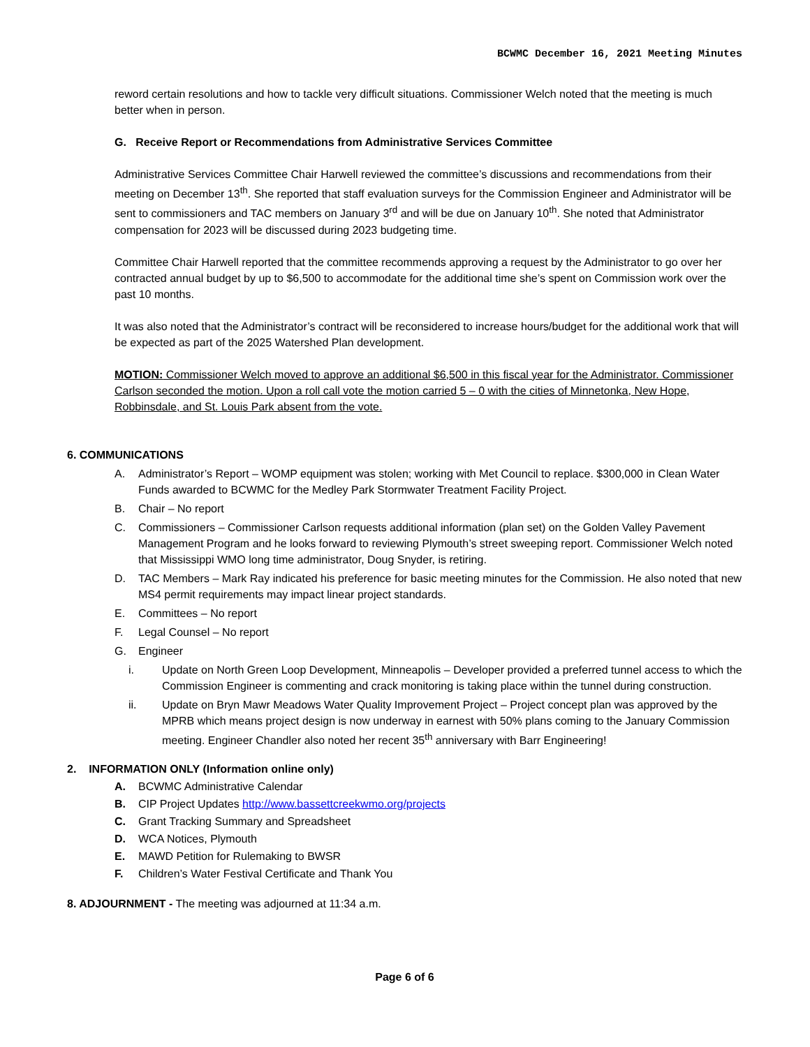BCWMC December 16, 2021 Meeting Minutes
reword certain resolutions and how to tackle very difficult situations. Commissioner Welch noted that the meeting is much better when in person.
G. Receive Report or Recommendations from Administrative Services Committee
Administrative Services Committee Chair Harwell reviewed the committee’s discussions and recommendations from their meeting on December 13<sup>th</sup>. She reported that staff evaluation surveys for the Commission Engineer and Administrator will be sent to commissioners and TAC members on January 3<sup>rd</sup> and will be due on January 10<sup>th</sup>. She noted that Administrator compensation for 2023 will be discussed during 2023 budgeting time.
Committee Chair Harwell reported that the committee recommends approving a request by the Administrator to go over her contracted annual budget by up to $6,500 to accommodate for the additional time she’s spent on Commission work over the past 10 months.
It was also noted that the Administrator’s contract will be reconsidered to increase hours/budget for the additional work that will be expected as part of the 2025 Watershed Plan development.
MOTION: Commissioner Welch moved to approve an additional $6,500 in this fiscal year for the Administrator. Commissioner Carlson seconded the motion. Upon a roll call vote the motion carried 5 – 0 with the cities of Minnetonka, New Hope, Robbinsdale, and St. Louis Park absent from the vote.
6. COMMUNICATIONS
A. Administrator’s Report – WOMP equipment was stolen; working with Met Council to replace. $300,000 in Clean Water Funds awarded to BCWMC for the Medley Park Stormwater Treatment Facility Project.
B. Chair – No report
C. Commissioners – Commissioner Carlson requests additional information (plan set) on the Golden Valley Pavement Management Program and he looks forward to reviewing Plymouth’s street sweeping report. Commissioner Welch noted that Mississippi WMO long time administrator, Doug Snyder, is retiring.
D. TAC Members – Mark Ray indicated his preference for basic meeting minutes for the Commission. He also noted that new MS4 permit requirements may impact linear project standards.
E. Committees – No report
F. Legal Counsel – No report
G. Engineer
i. Update on North Green Loop Development, Minneapolis – Developer provided a preferred tunnel access to which the Commission Engineer is commenting and crack monitoring is taking place within the tunnel during construction.
ii. Update on Bryn Mawr Meadows Water Quality Improvement Project – Project concept plan was approved by the MPRB which means project design is now underway in earnest with 50% plans coming to the January Commission meeting. Engineer Chandler also noted her recent 35<sup>th</sup> anniversary with Barr Engineering!
2. INFORMATION ONLY (Information online only)
A. BCWMC Administrative Calendar
B. CIP Project Updates http://www.bassettcreekwmo.org/projects
C. Grant Tracking Summary and Spreadsheet
D. WCA Notices, Plymouth
E. MAWD Petition for Rulemaking to BWSR
F. Children’s Water Festival Certificate and Thank You
8. ADJOURNMENT - The meeting was adjourned at 11:34 a.m.
Page 6 of 6